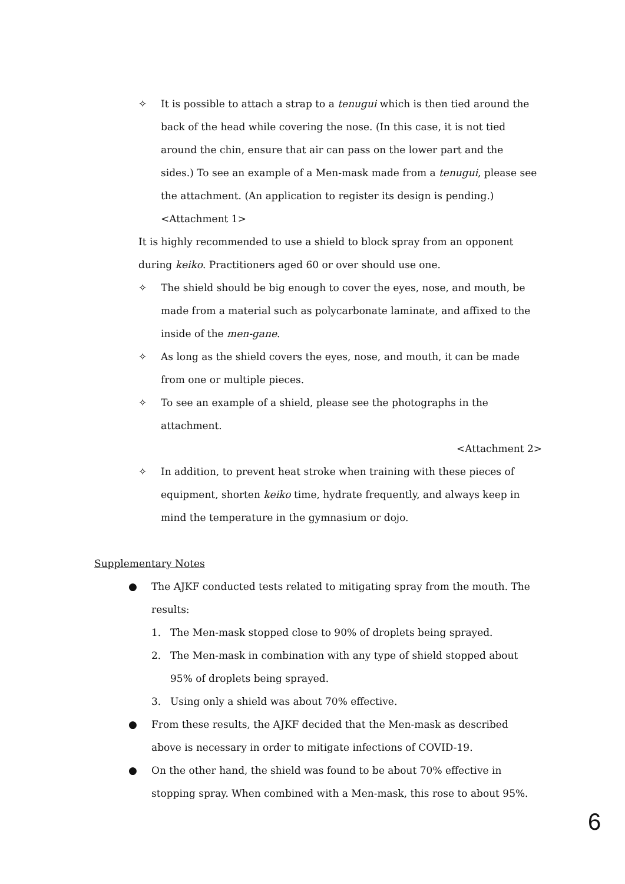✧ It is possible to attach a strap to a tenugui which is then tied around the back of the head while covering the nose. (In this case, it is not tied around the chin, ensure that air can pass on the lower part and the sides.) To see an example of a Men-mask made from a tenugui, please see the attachment. (An application to register its design is pending.)
<Attachment 1>
It is highly recommended to use a shield to block spray from an opponent during keiko. Practitioners aged 60 or over should use one.
✧ The shield should be big enough to cover the eyes, nose, and mouth, be made from a material such as polycarbonate laminate, and affixed to the inside of the men-gane.
✧ As long as the shield covers the eyes, nose, and mouth, it can be made from one or multiple pieces.
✧ To see an example of a shield, please see the photographs in the attachment.
<Attachment 2>
✧ In addition, to prevent heat stroke when training with these pieces of equipment, shorten keiko time, hydrate frequently, and always keep in mind the temperature in the gymnasium or dojo.
Supplementary Notes
● The AJKF conducted tests related to mitigating spray from the mouth. The results:
1. The Men-mask stopped close to 90% of droplets being sprayed.
2. The Men-mask in combination with any type of shield stopped about 95% of droplets being sprayed.
3. Using only a shield was about 70% effective.
● From these results, the AJKF decided that the Men-mask as described above is necessary in order to mitigate infections of COVID-19.
● On the other hand, the shield was found to be about 70% effective in stopping spray. When combined with a Men-mask, this rose to about 95%.
6